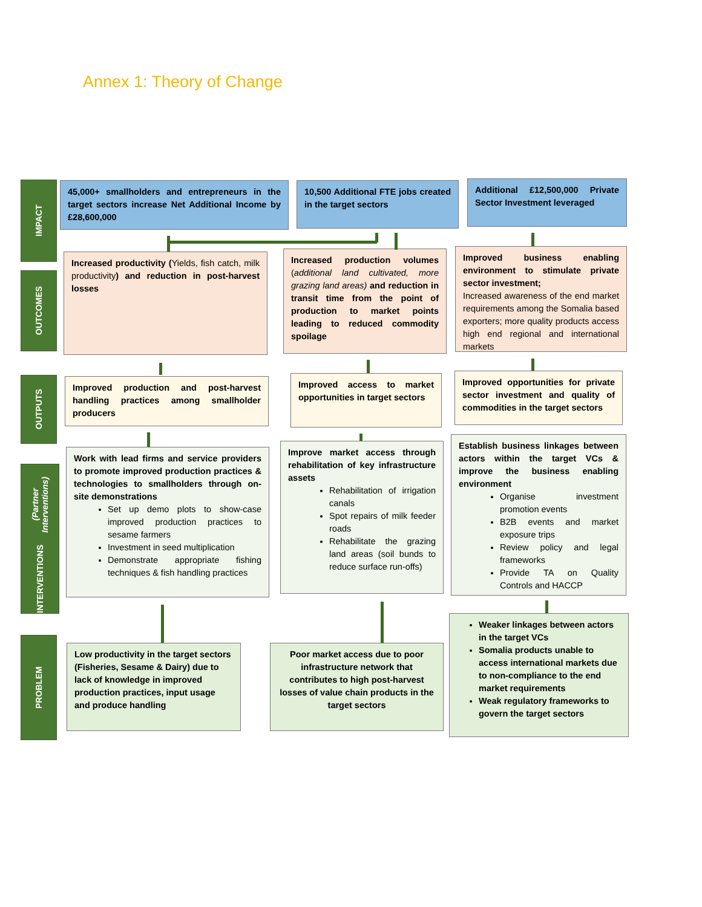Annex 1: Theory of Change
IMPACT
OUTCOMES
OUTPUTS
INTERVENTIONS
(Partner Interventions)
PROBLEM
45,000+ smallholders and entrepreneurs in the target sectors increase Net Additional Income by £28,600,000
10,500 Additional FTE jobs created in the target sectors
Additional £12,500,000 Private Sector Investment leveraged
Increased productivity (Yields, fish catch, milk productivity) and reduction in post-harvest losses
Increased production volumes (additional land cultivated, more grazing land areas) and reduction in transit time from the point of production to market points leading to reduced commodity spoilage
Improved business enabling environment to stimulate private sector investment;
Increased awareness of the end market requirements among the Somalia based exporters; more quality products access high end regional and international markets
Improved production and post-harvest handling practices among smallholder producers
Improved access to market opportunities in target sectors
Improved opportunities for private sector investment and quality of commodities in the target sectors
Work with lead firms and service providers to promote improved production practices & technologies to smallholders through on-site demonstrations
Set up demo plots to show-case improved production practices to sesame farmers
Investment in seed multiplication
Demonstrate appropriate fishing techniques & fish handling practices
Improve market access through rehabilitation of key infrastructure assets
Rehabilitation of irrigation canals
Spot repairs of milk feeder roads
Rehabilitate the grazing land areas (soil bunds to reduce surface run-offs)
Establish business linkages between actors within the target VCs & improve the business enabling environment
Organise investment promotion events
B2B events and market exposure trips
Review policy and legal frameworks
Provide TA on Quality Controls and HACCP
Low productivity in the target sectors (Fisheries, Sesame & Dairy) due to lack of knowledge in improved production practices, input usage and produce handling
Poor market access due to poor infrastructure network that contributes to high post-harvest losses of value chain products in the target sectors
Weaker linkages between actors in the target VCs
Somalia products unable to access international markets due to non-compliance to the end market requirements
Weak regulatory frameworks to govern the target sectors